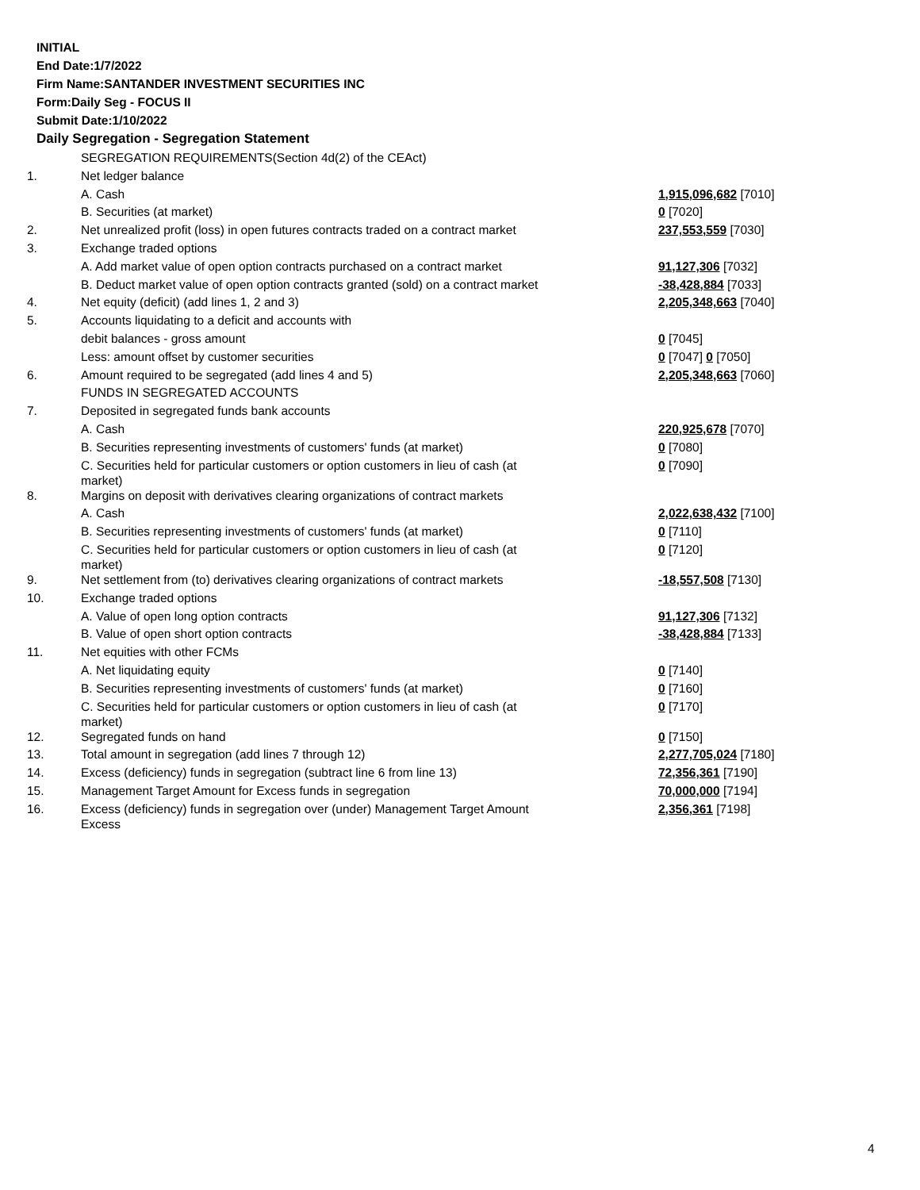INITIAL
End Date:1/7/2022
Firm Name:SANTANDER INVESTMENT SECURITIES INC
Form:Daily Seg - FOCUS II
Submit Date:1/10/2022
Daily Segregation - Segregation Statement
| | SEGREGATION REQUIREMENTS(Section 4d(2) of the CEAct) | |
| 1. | Net ledger balance | |
| | A. Cash | 1,915,096,682 [7010] |
| | B. Securities (at market) | 0 [7020] |
| 2. | Net unrealized profit (loss) in open futures contracts traded on a contract market | 237,553,559 [7030] |
| 3. | Exchange traded options | |
| | A. Add market value of open option contracts purchased on a contract market | 91,127,306 [7032] |
| | B. Deduct market value of open option contracts granted (sold) on a contract market | -38,428,884 [7033] |
| 4. | Net equity (deficit) (add lines 1, 2 and 3) | 2,205,348,663 [7040] |
| 5. | Accounts liquidating to a deficit and accounts with | |
| | debit balances - gross amount | 0 [7045] |
| | Less: amount offset by customer securities | 0 [7047] 0 [7050] |
| 6. | Amount required to be segregated (add lines 4 and 5) | 2,205,348,663 [7060] |
| | FUNDS IN SEGREGATED ACCOUNTS | |
| 7. | Deposited in segregated funds bank accounts | |
| | A. Cash | 220,925,678 [7070] |
| | B. Securities representing investments of customers' funds (at market) | 0 [7080] |
| | C. Securities held for particular customers or option customers in lieu of cash (at market) | 0 [7090] |
| 8. | Margins on deposit with derivatives clearing organizations of contract markets | |
| | A. Cash | 2,022,638,432 [7100] |
| | B. Securities representing investments of customers' funds (at market) | 0 [7110] |
| | C. Securities held for particular customers or option customers in lieu of cash (at market) | 0 [7120] |
| 9. | Net settlement from (to) derivatives clearing organizations of contract markets | -18,557,508 [7130] |
| 10. | Exchange traded options | |
| | A. Value of open long option contracts | 91,127,306 [7132] |
| | B. Value of open short option contracts | -38,428,884 [7133] |
| 11. | Net equities with other FCMs | |
| | A. Net liquidating equity | 0 [7140] |
| | B. Securities representing investments of customers' funds (at market) | 0 [7160] |
| | C. Securities held for particular customers or option customers in lieu of cash (at market) | 0 [7170] |
| 12. | Segregated funds on hand | 0 [7150] |
| 13. | Total amount in segregation (add lines 7 through 12) | 2,277,705,024 [7180] |
| 14. | Excess (deficiency) funds in segregation (subtract line 6 from line 13) | 72,356,361 [7190] |
| 15. | Management Target Amount for Excess funds in segregation | 70,000,000 [7194] |
| 16. | Excess (deficiency) funds in segregation over (under) Management Target Amount Excess | 2,356,361 [7198] |
4